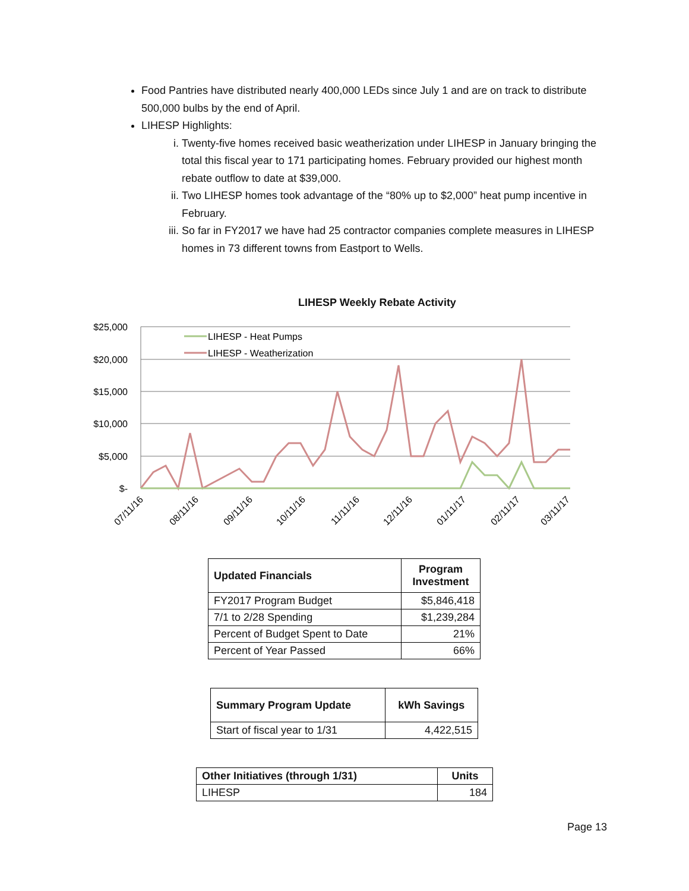Food Pantries have distributed nearly 400,000 LEDs since July 1 and are on track to distribute 500,000 bulbs by the end of April.
LIHESP Highlights:
i. Twenty-five homes received basic weatherization under LIHESP in January bringing the total this fiscal year to 171 participating homes. February provided our highest month rebate outflow to date at $39,000.
ii. Two LIHESP homes took advantage of the “80% up to $2,000” heat pump incentive in February.
iii. So far in FY2017 we have had 25 contractor companies complete measures in LIHESP homes in 73 different towns from Eastport to Wells.
LIHESP Weekly Rebate Activity
$25,000
$20,000
$15,000
$10,000
$5,000
$-
LIHESP - Heat Pumps
LIHESP - Weatherization
07/11/16
08/11/16
09/11/16
10/11/16
11/11/16
12/11/16
01/11/17
02/11/17
03/11/17
| Updated Financials | Program Investment |
| --- | --- |
| FY2017 Program Budget | $5,846,418 |
| 7/1 to 2/28 Spending | $1,239,284 |
| Percent of Budget Spent to Date | 21% |
| Percent of Year Passed | 66% |
| Summary Program Update | kWh Savings |
| --- | --- |
| Start of fiscal year to 1/31 | 4,422,515 |
| Other Initiatives (through 1/31) | Units |
| --- | --- |
| LIHESP | 184 |
Page 13